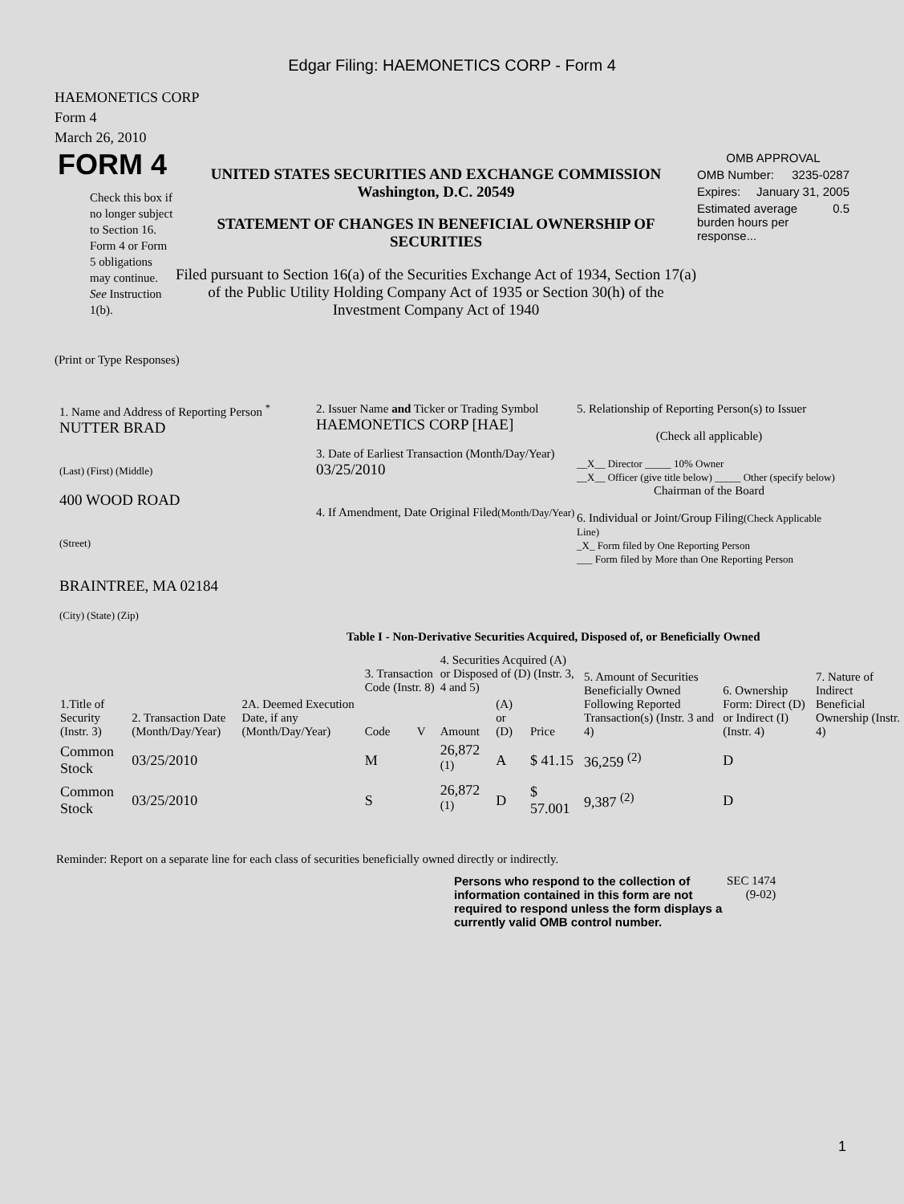Edgar Filing: HAEMONETICS CORP - Form 4
HAEMONETICS CORP
Form 4
March 26, 2010
FORM 4
Check this box if no longer subject to Section 16. Form 4 or Form 5 obligations may continue. See Instruction 1(b).
UNITED STATES SECURITIES AND EXCHANGE COMMISSION
Washington, D.C. 20549
STATEMENT OF CHANGES IN BENEFICIAL OWNERSHIP OF SECURITIES
Filed pursuant to Section 16(a) of the Securities Exchange Act of 1934, Section 17(a) of the Public Utility Holding Company Act of 1935 or Section 30(h) of the Investment Company Act of 1940
OMB APPROVAL
OMB Number: 3235-0287
Expires: January 31, 2005
Estimated average burden hours per response... 0.5
(Print or Type Responses)
1. Name and Address of Reporting Person <sup>*</sup>
NUTTER BRAD
(Last) (First) (Middle)
400 WOOD ROAD
(Street)
BRAINTREE, MA 02184
(City) (State) (Zip)
2. Issuer Name and Ticker or Trading Symbol
HAEMONETICS CORP [HAE]
3. Date of Earliest Transaction (Month/Day/Year)
03/25/2010
4. If Amendment, Date Original Filed(Month/Day/Year)
5. Relationship of Reporting Person(s) to Issuer
(Check all applicable)
__X__ Director _____ 10% Owner
__X__ Officer (give title below) _____ Other (specify below)
Chairman of the Board
6. Individual or Joint/Group Filing(Check Applicable Line)
_X_ Form filed by One Reporting Person
___ Form filed by More than One Reporting Person
Table I - Non-Derivative Securities Acquired, Disposed of, or Beneficially Owned
| 1.Title of Security (Instr. 3) | 2. Transaction Date (Month/Day/Year) | 2A. Deemed Execution Date, if any (Month/Day/Year) | 3. Transaction Code (Instr. 8) | | 4. Securities Acquired (A) or Disposed of (D) (Instr. 3, 4 and 5) | | | 5. Amount of Securities Beneficially Owned Following Reported Transaction(s) (Instr. 3 and 4) | 6. Ownership Form: Direct (D) or Indirect (I) (Instr. 4) | 7. Nature of Indirect Beneficial Ownership (Instr. 4) |
| --- | --- | --- | --- | --- | --- | --- | --- | --- | --- | --- |
| | | | Code | V | Amount | (A) or (D) | Price | | | |
| Common Stock | 03/25/2010 | | M | | 26,872 <sup>(1)</sup> | A | $ 41.15 | 36,259 <sup>(2)</sup> | D | |
| Common Stock | 03/25/2010 | | S | | 26,872 <sup>(1)</sup> | D | $ 57.001 | 9,387 <sup>(2)</sup> | D | |
Reminder: Report on a separate line for each class of securities beneficially owned directly or indirectly.
Persons who respond to the collection of information contained in this form are not required to respond unless the form displays a currently valid OMB control number.
SEC 1474
(9-02)
1